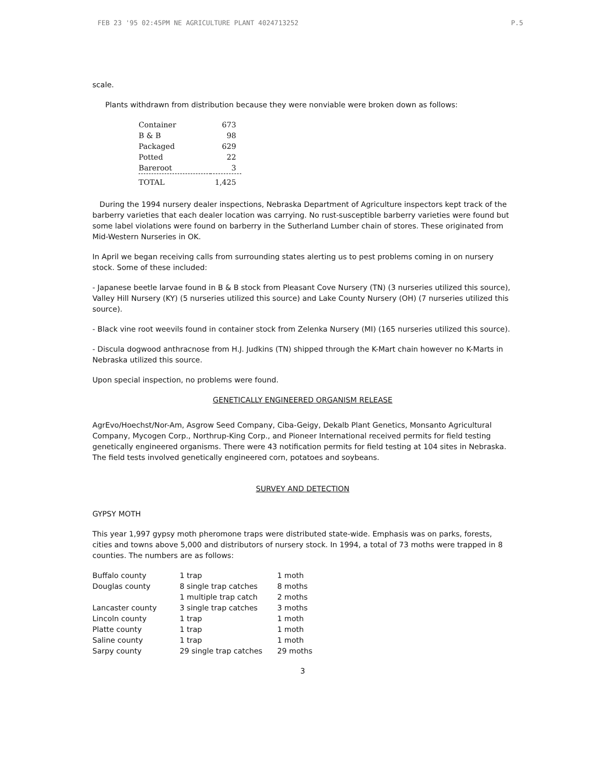FEB 23 '95 02:45PM NE AGRICULTURE PLANT 4024713252 P.5
scale.
Plants withdrawn from distribution because they were nonviable were broken down as follows:
| Container | 673 |
| B & B | 98 |
| Packaged | 629 |
| Potted | 22 |
| Bareroot | 3 |
| TOTAL | 1,425 |
During the 1994 nursery dealer inspections, Nebraska Department of Agriculture inspectors kept track of the barberry varieties that each dealer location was carrying. No rust-susceptible barberry varieties were found but some label violations were found on barberry in the Sutherland Lumber chain of stores. These originated from Mid-Western Nurseries in OK.
In April we began receiving calls from surrounding states alerting us to pest problems coming in on nursery stock. Some of these included:
- Japanese beetle larvae found in B & B stock from Pleasant Cove Nursery (TN) (3 nurseries utilized this source), Valley Hill Nursery (KY) (5 nurseries utilized this source) and Lake County Nursery (OH) (7 nurseries utilized this source).
- Black vine root weevils found in container stock from Zelenka Nursery (MI) (165 nurseries utilized this source).
- Discula dogwood anthracnose from H.J. Judkins (TN) shipped through the K-Mart chain however no K-Marts in Nebraska utilized this source.
Upon special inspection, no problems were found.
GENETICALLY ENGINEERED ORGANISM RELEASE
AgrEvo/Hoechst/Nor-Am, Asgrow Seed Company, Ciba-Geigy, Dekalb Plant Genetics, Monsanto Agricultural Company, Mycogen Corp., Northrup-King Corp., and Pioneer International received permits for field testing genetically engineered organisms. There were 43 notification permits for field testing at 104 sites in Nebraska. The field tests involved genetically engineered corn, potatoes and soybeans.
SURVEY AND DETECTION
GYPSY MOTH
This year 1,997 gypsy moth pheromone traps were distributed state-wide. Emphasis was on parks, forests, cities and towns above 5,000 and distributors of nursery stock. In 1994, a total of 73 moths were trapped in 8 counties. The numbers are as follows:
| Buffalo county | 1 trap | 1 moth |
| Douglas county | 8 single trap catches | 8 moths |
| | 1 multiple trap catch | 2 moths |
| Lancaster county | 3 single trap catches | 3 moths |
| Lincoln county | 1 trap | 1 moth |
| Platte county | 1 trap | 1 moth |
| Saline county | 1 trap | 1 moth |
| Sarpy county | 29 single trap catches | 29 moths |
3